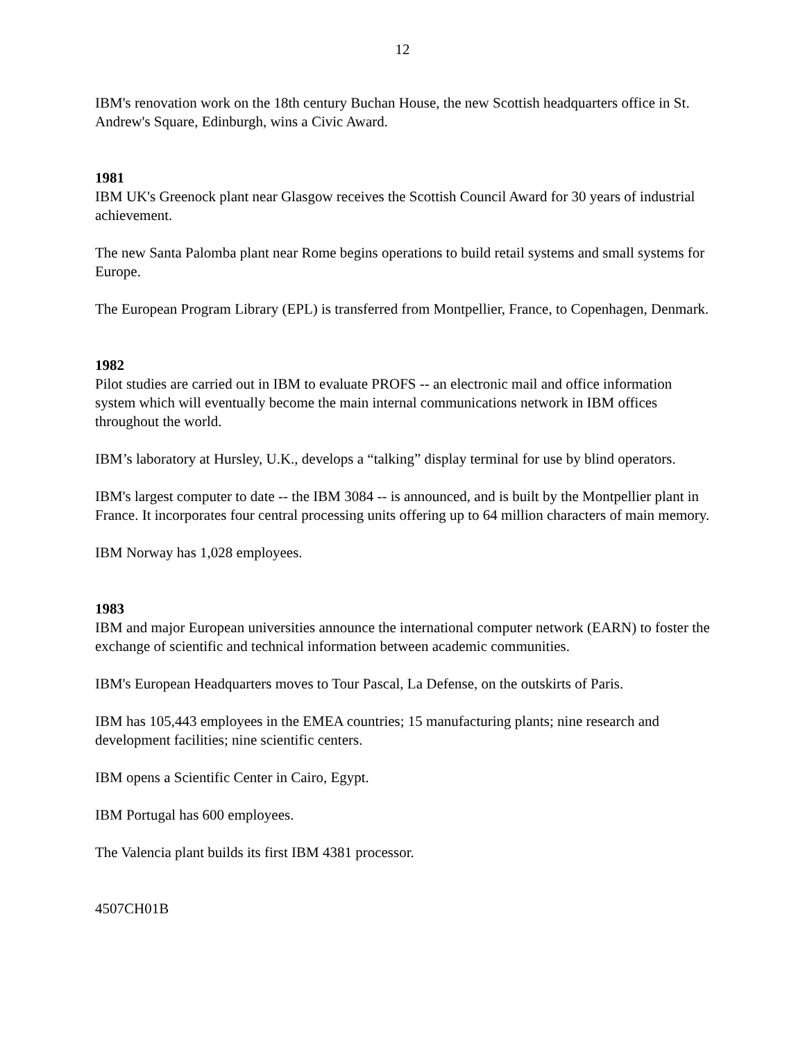12
IBM's renovation work on the 18th century Buchan House, the new Scottish headquarters office in St. Andrew's Square, Edinburgh, wins a Civic Award.
1981
IBM UK's Greenock plant near Glasgow receives the Scottish Council Award for 30 years of industrial achievement.
The new Santa Palomba plant near Rome begins operations to build retail systems and small systems for Europe.
The European Program Library (EPL) is transferred from Montpellier, France, to Copenhagen, Denmark.
1982
Pilot studies are carried out in IBM to evaluate PROFS -- an electronic mail and office information system which will eventually become the main internal communications network in IBM offices throughout the world.
IBM’s laboratory at Hursley, U.K., develops a “talking” display terminal for use by blind operators.
IBM's largest computer to date -- the IBM 3084 -- is announced, and is built by the Montpellier plant in France. It incorporates four central processing units offering up to 64 million characters of main memory.
IBM Norway has 1,028 employees.
1983
IBM and major European universities announce the international computer network (EARN) to foster the exchange of scientific and technical information between academic communities.
IBM's European Headquarters moves to Tour Pascal, La Defense, on the outskirts of Paris.
IBM has 105,443 employees in the EMEA countries; 15 manufacturing plants; nine research and development facilities; nine scientific centers.
IBM opens a Scientific Center in Cairo, Egypt.
IBM Portugal has 600 employees.
The Valencia plant builds its first IBM 4381 processor.
4507CH01B